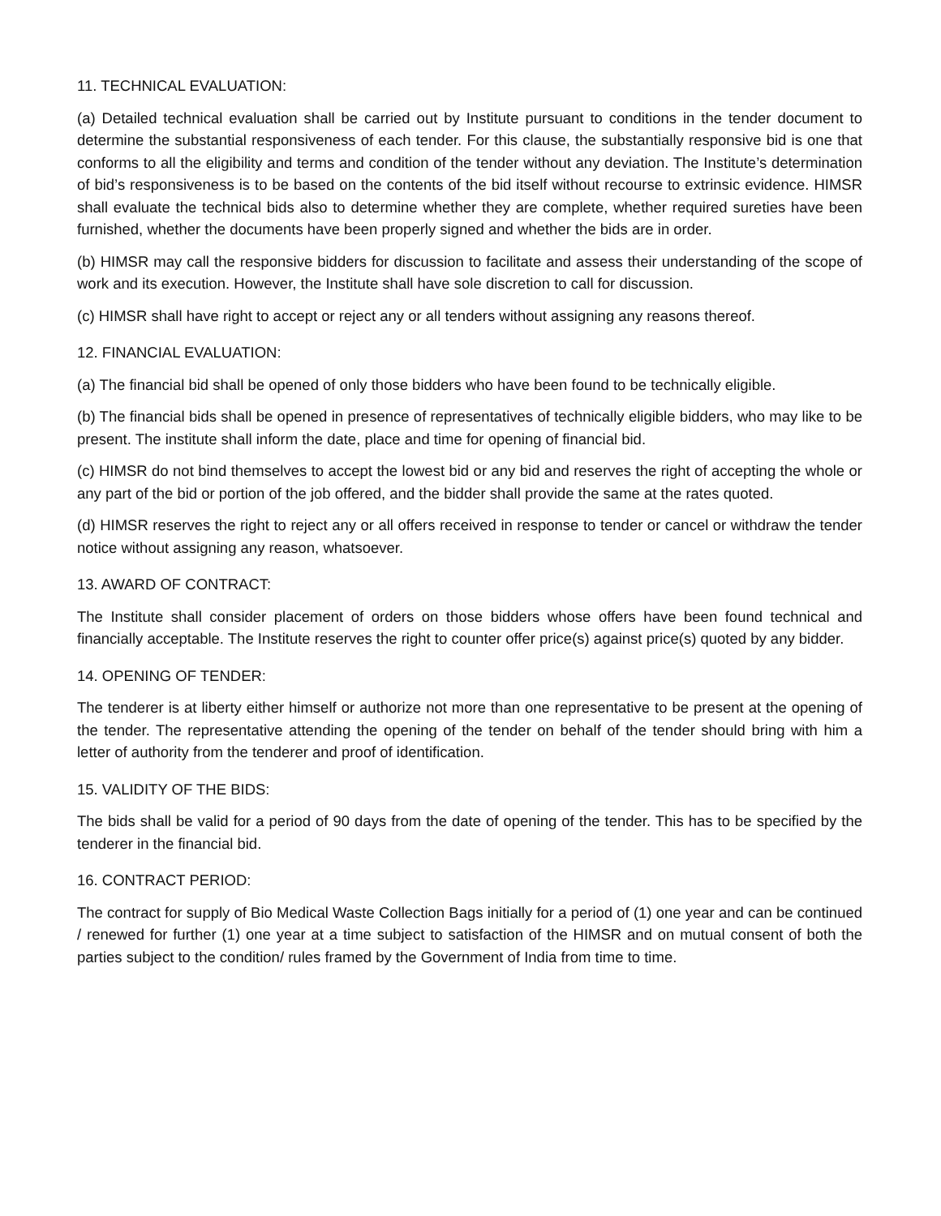11. TECHNICAL EVALUATION:
(a) Detailed technical evaluation shall be carried out by Institute pursuant to conditions in the tender document to determine the substantial responsiveness of each tender. For this clause, the substantially responsive bid is one that conforms to all the eligibility and terms and condition of the tender without any deviation. The Institute’s determination of bid’s responsiveness is to be based on the contents of the bid itself without recourse to extrinsic evidence. HIMSR shall evaluate the technical bids also to determine whether they are complete, whether required sureties have been furnished, whether the documents have been properly signed and whether the bids are in order.
(b) HIMSR may call the responsive bidders for discussion to facilitate and assess their understanding of the scope of work and its execution. However, the Institute shall have sole discretion to call for discussion.
(c) HIMSR shall have right to accept or reject any or all tenders without assigning any reasons thereof.
12. FINANCIAL EVALUATION:
(a) The financial bid shall be opened of only those bidders who have been found to be technically eligible.
(b) The financial bids shall be opened in presence of representatives of technically eligible bidders, who may like to be present. The institute shall inform the date, place and time for opening of financial bid.
(c) HIMSR do not bind themselves to accept the lowest bid or any bid and reserves the right of accepting the whole or any part of the bid or portion of the job offered, and the bidder shall provide the same at the rates quoted.
(d) HIMSR reserves the right to reject any or all offers received in response to tender or cancel or withdraw the tender notice without assigning any reason, whatsoever.
13. AWARD OF CONTRACT:
The Institute shall consider placement of orders on those bidders whose offers have been found technical and financially acceptable. The Institute reserves the right to counter offer price(s) against price(s) quoted by any bidder.
14. OPENING OF TENDER:
The tenderer is at liberty either himself or authorize not more than one representative to be present at the opening of the tender. The representative attending the opening of the tender on behalf of the tender should bring with him a letter of authority from the tenderer and proof of identification.
15. VALIDITY OF THE BIDS:
The bids shall be valid for a period of 90 days from the date of opening of the tender. This has to be specified by the tenderer in the financial bid.
16. CONTRACT PERIOD:
The contract for supply of Bio Medical Waste Collection Bags initially for a period of (1) one year and can be continued / renewed for further (1) one year at a time subject to satisfaction of the HIMSR and on mutual consent of both the parties subject to the condition/ rules framed by the Government of India from time to time.